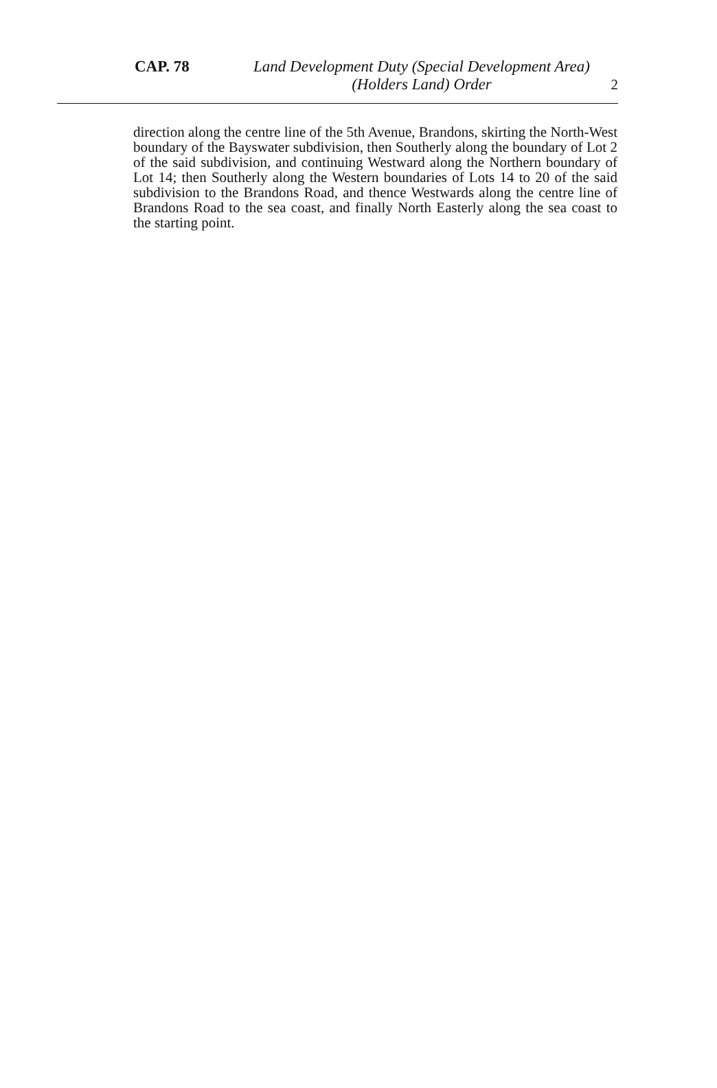CAP. 78
Land Development Duty (Special Development Area)
(Holders Land) Order
2
direction along the centre line of the 5th Avenue, Brandons, skirting the North-West boundary of the Bayswater subdivision, then Southerly along the boundary of Lot 2 of the said subdivision, and continuing Westward along the Northern boundary of Lot 14; then Southerly along the Western boundaries of Lots 14 to 20 of the said subdivision to the Brandons Road, and thence Westwards along the centre line of Brandons Road to the sea coast, and finally North Easterly along the sea coast to the starting point.